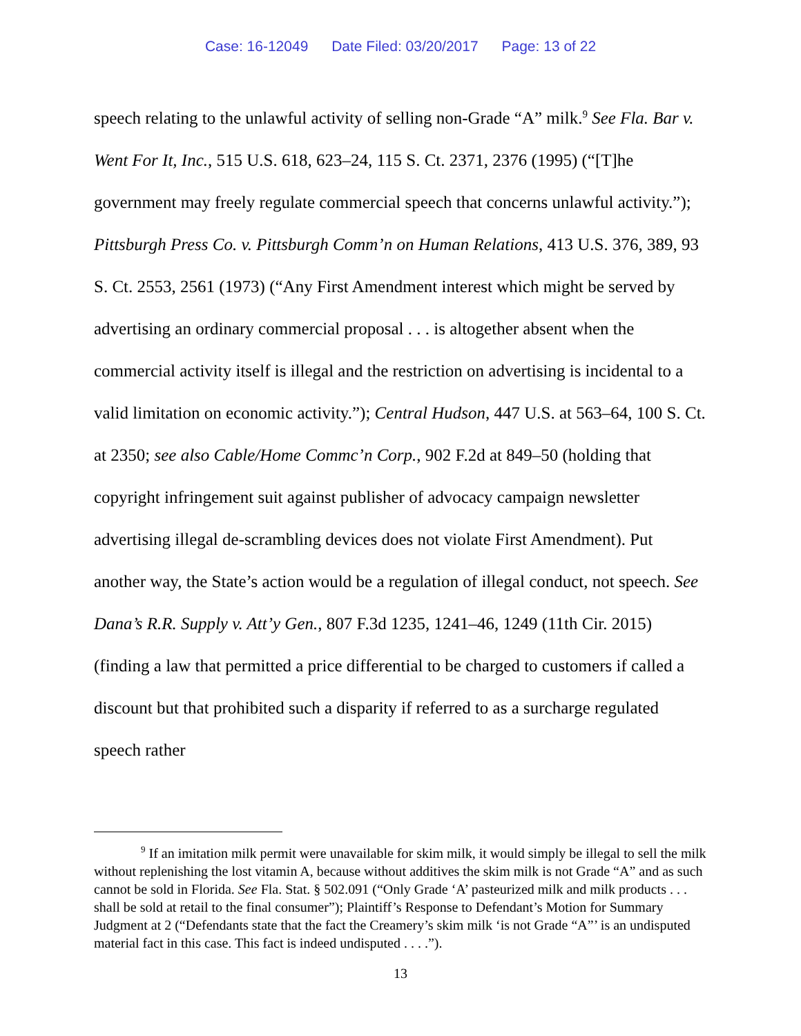Case: 16-12049 Date Filed: 03/20/2017 Page: 13 of 22
speech relating to the unlawful activity of selling non-Grade “A” milk.<sup>9</sup> See Fla. Bar v. Went For It, Inc., 515 U.S. 618, 623–24, 115 S. Ct. 2371, 2376 (1995) (“[T]he government may freely regulate commercial speech that concerns unlawful activity.”); Pittsburgh Press Co. v. Pittsburgh Comm’n on Human Relations, 413 U.S. 376, 389, 93 S. Ct. 2553, 2561 (1973) (“Any First Amendment interest which might be served by advertising an ordinary commercial proposal . . . is altogether absent when the commercial activity itself is illegal and the restriction on advertising is incidental to a valid limitation on economic activity.”); Central Hudson, 447 U.S. at 563–64, 100 S. Ct. at 2350; see also Cable/Home Commc’n Corp., 902 F.2d at 849–50 (holding that copyright infringement suit against publisher of advocacy campaign newsletter advertising illegal de-scrambling devices does not violate First Amendment). Put another way, the State’s action would be a regulation of illegal conduct, not speech. See Dana’s R.R. Supply v. Att’y Gen., 807 F.3d 1235, 1241–46, 1249 (11th Cir. 2015) (finding a law that permitted a price differential to be charged to customers if called a discount but that prohibited such a disparity if referred to as a surcharge regulated speech rather
<sup>9</sup> If an imitation milk permit were unavailable for skim milk, it would simply be illegal to sell the milk without replenishing the lost vitamin A, because without additives the skim milk is not Grade “A” and as such cannot be sold in Florida. See Fla. Stat. § 502.091 (“Only Grade ‘A’ pasteurized milk and milk products . . . shall be sold at retail to the final consumer”); Plaintiff’s Response to Defendant’s Motion for Summary Judgment at 2 (“Defendants state that the fact the Creamery’s skim milk ‘is not Grade “A”’ is an undisputed material fact in this case. This fact is indeed undisputed . . . .”).
13